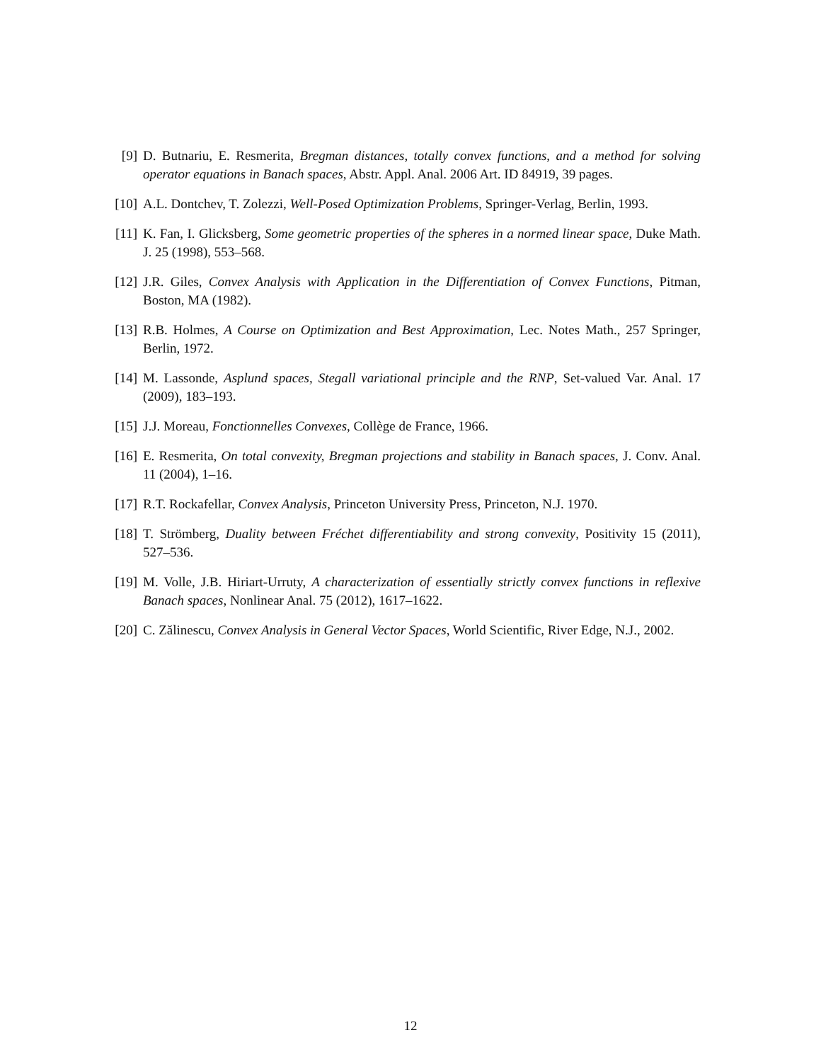[9] D. Butnariu, E. Resmerita, Bregman distances, totally convex functions, and a method for solving operator equations in Banach spaces, Abstr. Appl. Anal. 2006 Art. ID 84919, 39 pages.
[10]
A.L. Dontchev, T. Zolezzi, Well-Posed Optimization Problems, Springer-Verlag, Berlin, 1993.
[11]
K. Fan, I. Glicksberg, Some geometric properties of the spheres in a normed linear space, Duke Math. J. 25 (1998), 553–568.
[12]
J.R. Giles, Convex Analysis with Application in the Differentiation of Convex Functions, Pitman, Boston, MA (1982).
[13]
R.B. Holmes, A Course on Optimization and Best Approximation, Lec. Notes Math., 257 Springer, Berlin, 1972.
[14]
M. Lassonde, Asplund spaces, Stegall variational principle and the RNP, Set-valued Var. Anal. 17 (2009), 183–193.
[15]
J.J. Moreau, Fonctionnelles Convexes, Collège de France, 1966.
[16]
E. Resmerita, On total convexity, Bregman projections and stability in Banach spaces, J. Conv. Anal. 11 (2004), 1–16.
[17]
R.T. Rockafellar, Convex Analysis, Princeton University Press, Princeton, N.J. 1970.
[18]
T. Strömberg, Duality between Fréchet differentiability and strong convexity, Positivity 15 (2011), 527–536.
[19]
M. Volle, J.B. Hiriart-Urruty, A characterization of essentially strictly convex functions in reflexive Banach spaces, Nonlinear Anal. 75 (2012), 1617–1622.
[20]
C. Zălinescu, Convex Analysis in General Vector Spaces, World Scientific, River Edge, N.J., 2002.
12